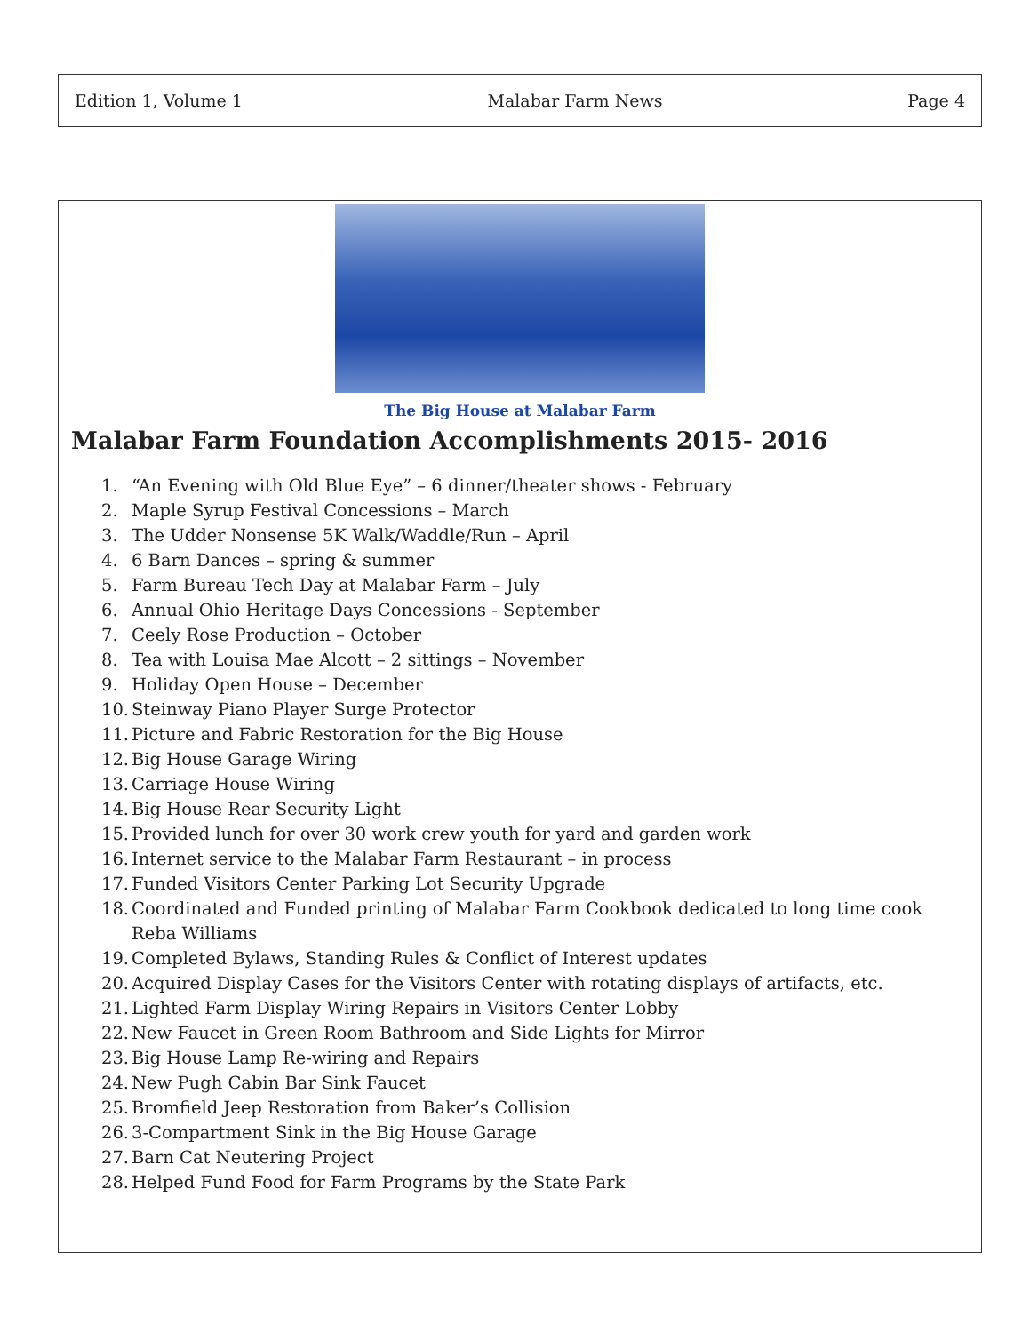Edition 1, Volume 1 Malabar Farm News Page 4
The Big House at Malabar Farm
Malabar Farm Foundation Accomplishments 2015- 2016
1. “An Evening with Old Blue Eye” – 6 dinner/theater shows - February
2. Maple Syrup Festival Concessions – March
3. The Udder Nonsense 5K Walk/Waddle/Run – April
4. 6 Barn Dances – spring & summer
5. Farm Bureau Tech Day at Malabar Farm – July
6. Annual Ohio Heritage Days Concessions - September
7. Ceely Rose Production – October
8. Tea with Louisa Mae Alcott – 2 sittings – November
9. Holiday Open House – December
10. Steinway Piano Player Surge Protector
11. Picture and Fabric Restoration for the Big House
12. Big House Garage Wiring
13. Carriage House Wiring
14. Big House Rear Security Light
15. Provided lunch for over 30 work crew youth for yard and garden work
16. Internet service to the Malabar Farm Restaurant – in process
17. Funded Visitors Center Parking Lot Security Upgrade
18. Coordinated and Funded printing of Malabar Farm Cookbook dedicated to long time cook Reba Williams
19. Completed Bylaws, Standing Rules & Conflict of Interest updates
20. Acquired Display Cases for the Visitors Center with rotating displays of artifacts, etc.
21. Lighted Farm Display Wiring Repairs in Visitors Center Lobby
22. New Faucet in Green Room Bathroom and Side Lights for Mirror
23. Big House Lamp Re-wiring and Repairs
24. New Pugh Cabin Bar Sink Faucet
25. Bromfield Jeep Restoration from Baker’s Collision
26. 3-Compartment Sink in the Big House Garage
27. Barn Cat Neutering Project
28. Helped Fund Food for Farm Programs by the State Park